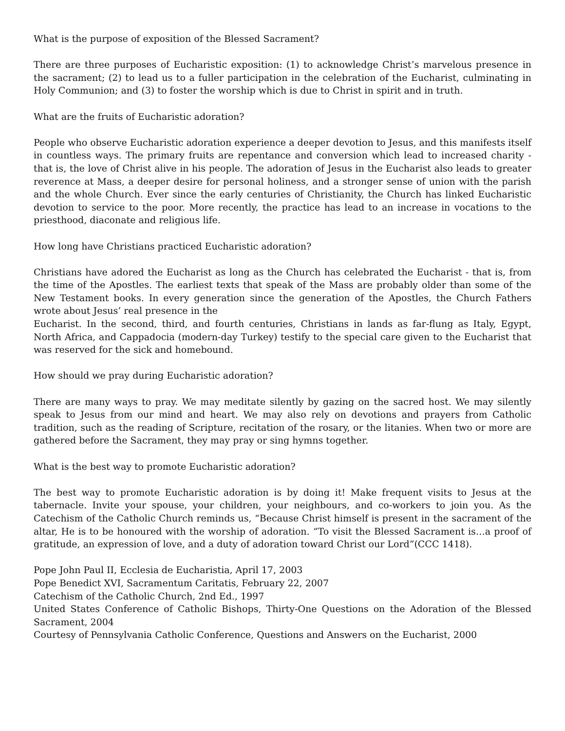What is the purpose of exposition of the Blessed Sacrament?
There are three purposes of Eucharistic exposition: (1) to acknowledge Christ’s marvelous presence in the sacrament; (2) to lead us to a fuller participation in the celebration of the Eucharist, culminating in Holy Communion; and (3) to foster the worship which is due to Christ in spirit and in truth.
What are the fruits of Eucharistic adoration?
People who observe Eucharistic adoration experience a deeper devotion to Jesus, and this manifests itself in countless ways. The primary fruits are repentance and conversion which lead to increased charity - that is, the love of Christ alive in his people. The adoration of Jesus in the Eucharist also leads to greater reverence at Mass, a deeper desire for personal holiness, and a stronger sense of union with the parish and the whole Church. Ever since the early centuries of Christianity, the Church has linked Eucharistic devotion to service to the poor. More recently, the practice has lead to an increase in vocations to the priesthood, diaconate and religious life.
How long have Christians practiced Eucharistic adoration?
Christians have adored the Eucharist as long as the Church has celebrated the Eucharist - that is, from the time of the Apostles. The earliest texts that speak of the Mass are probably older than some of the New Testament books. In every generation since the generation of the Apostles, the Church Fathers wrote about Jesus’ real presence in the
Eucharist. In the second, third, and fourth centuries, Christians in lands as far-flung as Italy, Egypt, North Africa, and Cappadocia (modern-day Turkey) testify to the special care given to the Eucharist that was reserved for the sick and homebound.
How should we pray during Eucharistic adoration?
There are many ways to pray. We may meditate silently by gazing on the sacred host. We may silently speak to Jesus from our mind and heart. We may also rely on devotions and prayers from Catholic tradition, such as the reading of Scripture, recitation of the rosary, or the litanies. When two or more are gathered before the Sacrament, they may pray or sing hymns together.
What is the best way to promote Eucharistic adoration?
The best way to promote Eucharistic adoration is by doing it! Make frequent visits to Jesus at the tabernacle. Invite your spouse, your children, your neighbours, and co-workers to join you. As the Catechism of the Catholic Church reminds us, “Because Christ himself is present in the sacrament of the altar, He is to be honoured with the worship of adoration. “To visit the Blessed Sacrament is…a proof of gratitude, an expression of love, and a duty of adoration toward Christ our Lord”(CCC 1418).
Pope John Paul II, Ecclesia de Eucharistia, April 17, 2003
Pope Benedict XVI, Sacramentum Caritatis, February 22, 2007
Catechism of the Catholic Church, 2nd Ed., 1997
United States Conference of Catholic Bishops, Thirty-One Questions on the Adoration of the Blessed Sacrament, 2004
Courtesy of Pennsylvania Catholic Conference, Questions and Answers on the Eucharist, 2000